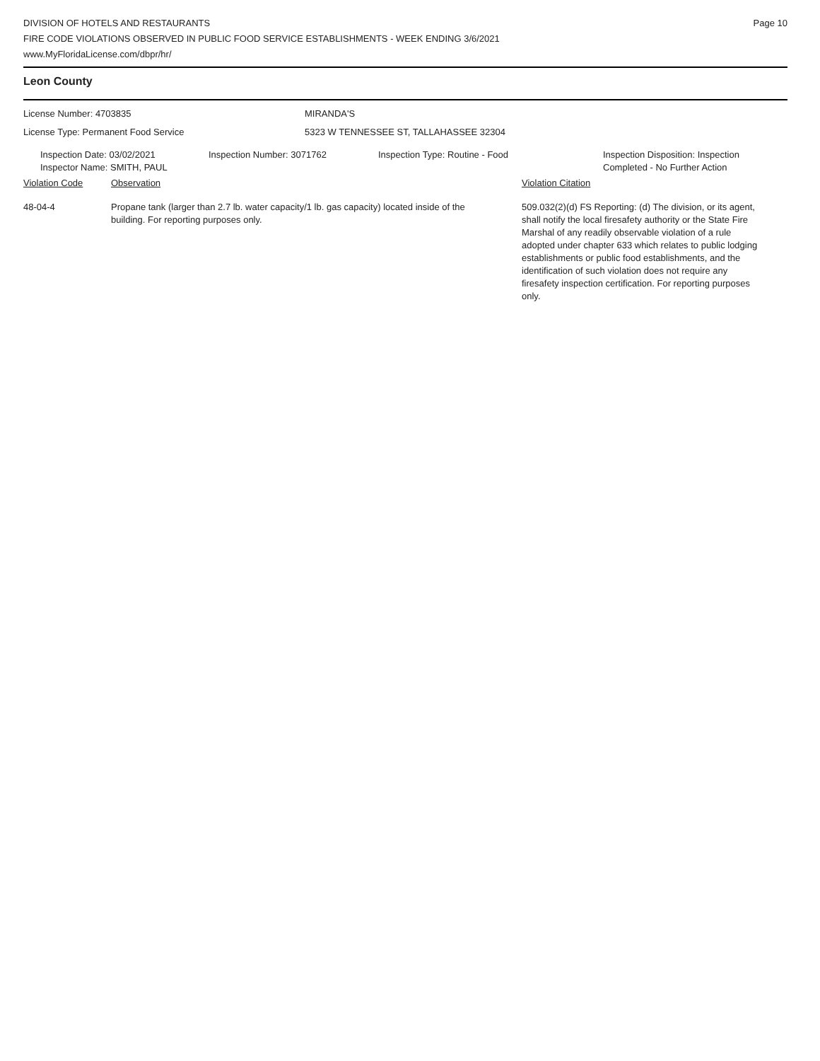DIVISION OF HOTELS AND RESTAURANTS
FIRE CODE VIOLATIONS OBSERVED IN PUBLIC FOOD SERVICE ESTABLISHMENTS - WEEK ENDING 3/6/2021
www.MyFloridaLicense.com/dbpr/hr/
Page 10
Leon County
License Number: 4703835 MIRANDA'S
License Type: Permanent Food Service 5323 W TENNESSEE ST, TALLAHASSEE 32304
Inspection Date: 03/02/2021
Inspector Name: SMITH, PAUL
Inspection Number: 3071762 Inspection Type: Routine - Food Inspection Disposition: Inspection
Completed - No Further Action
Violation Code Observation Violation Citation
48-04-4 Propane tank (larger than 2.7 lb. water capacity/1 lb. gas capacity) located inside of the building. For reporting purposes only.
509.032(2)(d) FS Reporting: (d) The division, or its agent, shall notify the local firesafety authority or the State Fire Marshal of any readily observable violation of a rule adopted under chapter 633 which relates to public lodging establishments or public food establishments, and the identification of such violation does not require any firesafety inspection certification. For reporting purposes only.